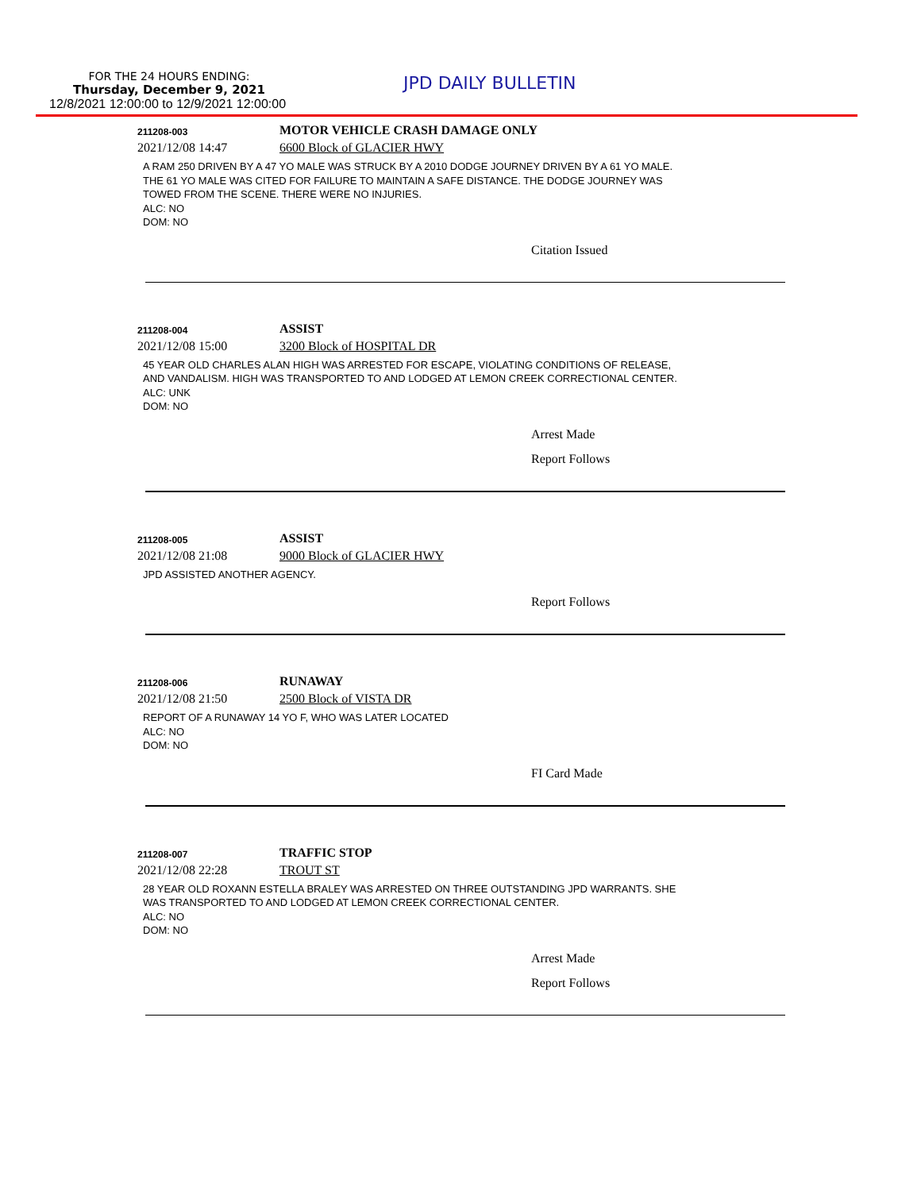FOR THE 24 HOURS ENDING:
Thursday, December 9, 2021
JPD DAILY BULLETIN
12/8/2021 12:00:00 to 12/9/2021 12:00:00
211208-003
MOTOR VEHICLE CRASH DAMAGE ONLY
2021/12/08 14:47
6600 Block of GLACIER HWY
A RAM 250 DRIVEN BY A 47 YO MALE WAS STRUCK BY A 2010 DODGE JOURNEY DRIVEN BY A 61 YO MALE.
THE 61 YO MALE WAS CITED FOR FAILURE TO MAINTAIN A SAFE DISTANCE. THE DODGE JOURNEY WAS
TOWED FROM THE SCENE. THERE WERE NO INJURIES.
ALC: NO
DOM: NO
Citation Issued
211208-004
ASSIST
2021/12/08 15:00
3200 Block of HOSPITAL DR
45 YEAR OLD CHARLES ALAN HIGH WAS ARRESTED FOR ESCAPE, VIOLATING CONDITIONS OF RELEASE,
AND VANDALISM. HIGH WAS TRANSPORTED TO AND LODGED AT LEMON CREEK CORRECTIONAL CENTER.
ALC: UNK
DOM: NO
Arrest Made
Report Follows
211208-005
ASSIST
2021/12/08 21:08
9000 Block of GLACIER HWY
JPD ASSISTED ANOTHER AGENCY.
Report Follows
211208-006
RUNAWAY
2021/12/08 21:50
2500 Block of VISTA DR
REPORT OF A RUNAWAY 14 YO F, WHO WAS LATER LOCATED
ALC: NO
DOM: NO
FI Card Made
211208-007
TRAFFIC STOP
2021/12/08 22:28
TROUT ST
28 YEAR OLD ROXANN ESTELLA BRALEY WAS ARRESTED ON THREE OUTSTANDING JPD WARRANTS. SHE
WAS TRANSPORTED TO AND LODGED AT LEMON CREEK CORRECTIONAL CENTER.
ALC: NO
DOM: NO
Arrest Made
Report Follows